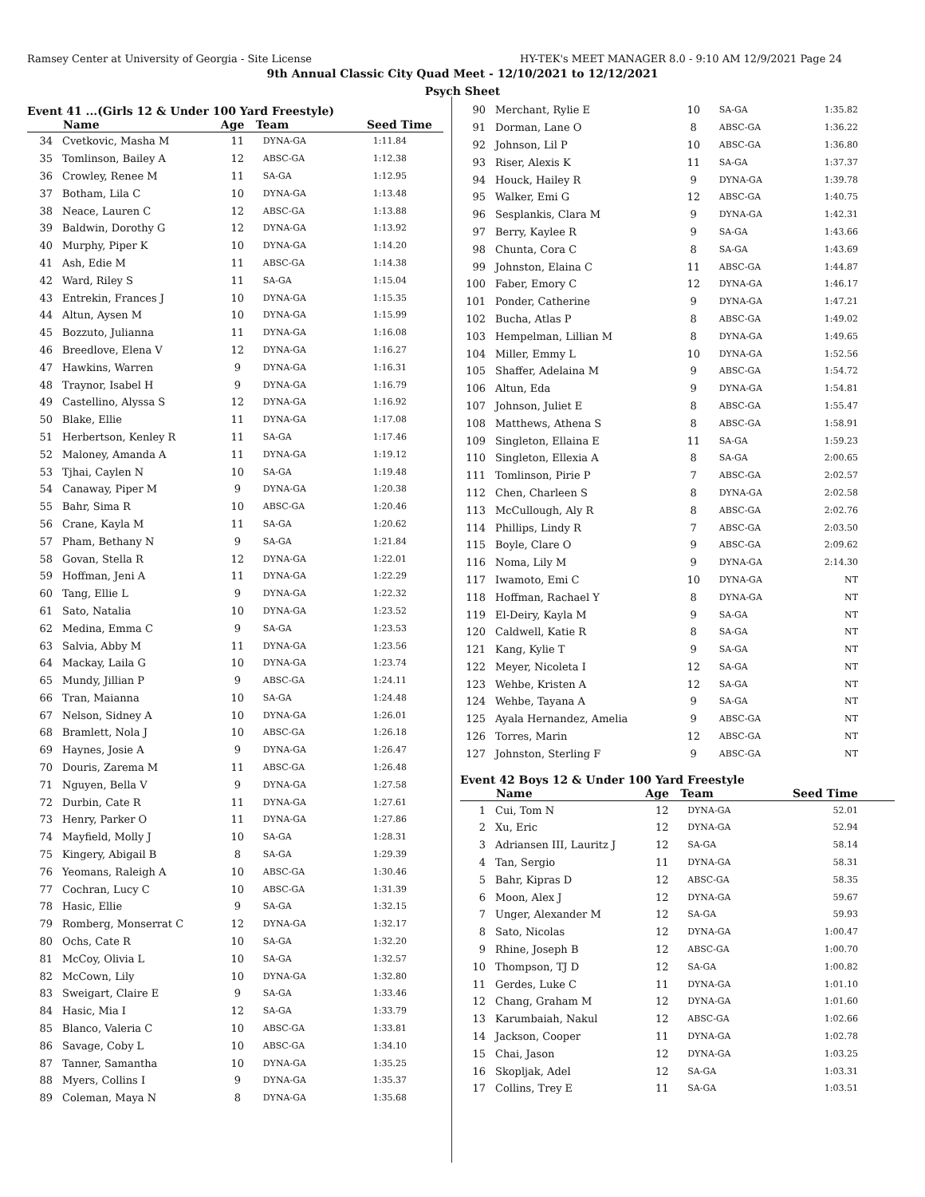Ramsey Center at University of Georgia - Site License HY-TEK's MEET MANAGER 8.0 - 9:10 AM 12/9/2021 Page 24
9th Annual Classic City Quad Meet - 12/10/2021 to 12/12/2021
Psych Sheet
Event 41 ...(Girls 12 & Under 100 Yard Freestyle)
| | Name | Age | Team | Seed Time |
| --- | --- | --- | --- | --- |
| 34 | Cvetkovic, Masha M | 11 | DYNA-GA | 1:11.84 |
| 35 | Tomlinson, Bailey A | 12 | ABSC-GA | 1:12.38 |
| 36 | Crowley, Renee M | 11 | SA-GA | 1:12.95 |
| 37 | Botham, Lila C | 10 | DYNA-GA | 1:13.48 |
| 38 | Neace, Lauren C | 12 | ABSC-GA | 1:13.88 |
| 39 | Baldwin, Dorothy G | 12 | DYNA-GA | 1:13.92 |
| 40 | Murphy, Piper K | 10 | DYNA-GA | 1:14.20 |
| 41 | Ash, Edie M | 11 | ABSC-GA | 1:14.38 |
| 42 | Ward, Riley S | 11 | SA-GA | 1:15.04 |
| 43 | Entrekin, Frances J | 10 | DYNA-GA | 1:15.35 |
| 44 | Altun, Aysen M | 10 | DYNA-GA | 1:15.99 |
| 45 | Bozzuto, Julianna | 11 | DYNA-GA | 1:16.08 |
| 46 | Breedlove, Elena V | 12 | DYNA-GA | 1:16.27 |
| 47 | Hawkins, Warren | 9 | DYNA-GA | 1:16.31 |
| 48 | Traynor, Isabel H | 9 | DYNA-GA | 1:16.79 |
| 49 | Castellino, Alyssa S | 12 | DYNA-GA | 1:16.92 |
| 50 | Blake, Ellie | 11 | DYNA-GA | 1:17.08 |
| 51 | Herbertson, Kenley R | 11 | SA-GA | 1:17.46 |
| 52 | Maloney, Amanda A | 11 | DYNA-GA | 1:19.12 |
| 53 | Tjhai, Caylen N | 10 | SA-GA | 1:19.48 |
| 54 | Canaway, Piper M | 9 | DYNA-GA | 1:20.38 |
| 55 | Bahr, Sima R | 10 | ABSC-GA | 1:20.46 |
| 56 | Crane, Kayla M | 11 | SA-GA | 1:20.62 |
| 57 | Pham, Bethany N | 9 | SA-GA | 1:21.84 |
| 58 | Govan, Stella R | 12 | DYNA-GA | 1:22.01 |
| 59 | Hoffman, Jeni A | 11 | DYNA-GA | 1:22.29 |
| 60 | Tang, Ellie L | 9 | DYNA-GA | 1:22.32 |
| 61 | Sato, Natalia | 10 | DYNA-GA | 1:23.52 |
| 62 | Medina, Emma C | 9 | SA-GA | 1:23.53 |
| 63 | Salvia, Abby M | 11 | DYNA-GA | 1:23.56 |
| 64 | Mackay, Laila G | 10 | DYNA-GA | 1:23.74 |
| 65 | Mundy, Jillian P | 9 | ABSC-GA | 1:24.11 |
| 66 | Tran, Maianna | 10 | SA-GA | 1:24.48 |
| 67 | Nelson, Sidney A | 10 | DYNA-GA | 1:26.01 |
| 68 | Bramlett, Nola J | 10 | ABSC-GA | 1:26.18 |
| 69 | Haynes, Josie A | 9 | DYNA-GA | 1:26.47 |
| 70 | Douris, Zarema M | 11 | ABSC-GA | 1:26.48 |
| 71 | Nguyen, Bella V | 9 | DYNA-GA | 1:27.58 |
| 72 | Durbin, Cate R | 11 | DYNA-GA | 1:27.61 |
| 73 | Henry, Parker O | 11 | DYNA-GA | 1:27.86 |
| 74 | Mayfield, Molly J | 10 | SA-GA | 1:28.31 |
| 75 | Kingery, Abigail B | 8 | SA-GA | 1:29.39 |
| 76 | Yeomans, Raleigh A | 10 | ABSC-GA | 1:30.46 |
| 77 | Cochran, Lucy C | 10 | ABSC-GA | 1:31.39 |
| 78 | Hasic, Ellie | 9 | SA-GA | 1:32.15 |
| 79 | Romberg, Monserrat C | 12 | DYNA-GA | 1:32.17 |
| 80 | Ochs, Cate R | 10 | SA-GA | 1:32.20 |
| 81 | McCoy, Olivia L | 10 | SA-GA | 1:32.57 |
| 82 | McCown, Lily | 10 | DYNA-GA | 1:32.80 |
| 83 | Sweigart, Claire E | 9 | SA-GA | 1:33.46 |
| 84 | Hasic, Mia I | 12 | SA-GA | 1:33.79 |
| 85 | Blanco, Valeria C | 10 | ABSC-GA | 1:33.81 |
| 86 | Savage, Coby L | 10 | ABSC-GA | 1:34.10 |
| 87 | Tanner, Samantha | 10 | DYNA-GA | 1:35.25 |
| 88 | Myers, Collins I | 9 | DYNA-GA | 1:35.37 |
| 89 | Coleman, Maya N | 8 | DYNA-GA | 1:35.68 |
| 90 | Merchant, Rylie E | 10 | SA-GA | 1:35.82 |
| 91 | Dorman, Lane O | 8 | ABSC-GA | 1:36.22 |
| 92 | Johnson, Lil P | 10 | ABSC-GA | 1:36.80 |
| 93 | Riser, Alexis K | 11 | SA-GA | 1:37.37 |
| 94 | Houck, Hailey R | 9 | DYNA-GA | 1:39.78 |
| 95 | Walker, Emi G | 12 | ABSC-GA | 1:40.75 |
| 96 | Sesplankis, Clara M | 9 | DYNA-GA | 1:42.31 |
| 97 | Berry, Kaylee R | 9 | SA-GA | 1:43.66 |
| 98 | Chunta, Cora C | 8 | SA-GA | 1:43.69 |
| 99 | Johnston, Elaina C | 11 | ABSC-GA | 1:44.87 |
| 100 | Faber, Emory C | 12 | DYNA-GA | 1:46.17 |
| 101 | Ponder, Catherine | 9 | DYNA-GA | 1:47.21 |
| 102 | Bucha, Atlas P | 8 | ABSC-GA | 1:49.02 |
| 103 | Hempelman, Lillian M | 8 | DYNA-GA | 1:49.65 |
| 104 | Miller, Emmy L | 10 | DYNA-GA | 1:52.56 |
| 105 | Shaffer, Adelaina M | 9 | ABSC-GA | 1:54.72 |
| 106 | Altun, Eda | 9 | DYNA-GA | 1:54.81 |
| 107 | Johnson, Juliet E | 8 | ABSC-GA | 1:55.47 |
| 108 | Matthews, Athena S | 8 | ABSC-GA | 1:58.91 |
| 109 | Singleton, Ellaina E | 11 | SA-GA | 1:59.23 |
| 110 | Singleton, Ellexia A | 8 | SA-GA | 2:00.65 |
| 111 | Tomlinson, Pirie P | 7 | ABSC-GA | 2:02.57 |
| 112 | Chen, Charleen S | 8 | DYNA-GA | 2:02.58 |
| 113 | McCullough, Aly R | 8 | ABSC-GA | 2:02.76 |
| 114 | Phillips, Lindy R | 7 | ABSC-GA | 2:03.50 |
| 115 | Boyle, Clare O | 9 | ABSC-GA | 2:09.62 |
| 116 | Noma, Lily M | 9 | DYNA-GA | 2:14.30 |
| 117 | Iwamoto, Emi C | 10 | DYNA-GA | NT |
| 118 | Hoffman, Rachael Y | 8 | DYNA-GA | NT |
| 119 | El-Deiry, Kayla M | 9 | SA-GA | NT |
| 120 | Caldwell, Katie R | 8 | SA-GA | NT |
| 121 | Kang, Kylie T | 9 | SA-GA | NT |
| 122 | Meyer, Nicoleta I | 12 | SA-GA | NT |
| 123 | Wehbe, Kristen A | 12 | SA-GA | NT |
| 124 | Wehbe, Tayana A | 9 | SA-GA | NT |
| 125 | Ayala Hernandez, Amelia | 9 | ABSC-GA | NT |
| 126 | Torres, Marin | 12 | ABSC-GA | NT |
| 127 | Johnston, Sterling F | 9 | ABSC-GA | NT |
Event 42 Boys 12 & Under 100 Yard Freestyle
| | Name | Age | Team | Seed Time |
| --- | --- | --- | --- | --- |
| 1 | Cui, Tom N | 12 | DYNA-GA | 52.01 |
| 2 | Xu, Eric | 12 | DYNA-GA | 52.94 |
| 3 | Adriansen III, Lauritz J | 12 | SA-GA | 58.14 |
| 4 | Tan, Sergio | 11 | DYNA-GA | 58.31 |
| 5 | Bahr, Kipras D | 12 | ABSC-GA | 58.35 |
| 6 | Moon, Alex J | 12 | DYNA-GA | 59.67 |
| 7 | Unger, Alexander M | 12 | SA-GA | 59.93 |
| 8 | Sato, Nicolas | 12 | DYNA-GA | 1:00.47 |
| 9 | Rhine, Joseph B | 12 | ABSC-GA | 1:00.70 |
| 10 | Thompson, TJ D | 12 | SA-GA | 1:00.82 |
| 11 | Gerdes, Luke C | 11 | DYNA-GA | 1:01.10 |
| 12 | Chang, Graham M | 12 | DYNA-GA | 1:01.60 |
| 13 | Karumbaiah, Nakul | 12 | ABSC-GA | 1:02.66 |
| 14 | Jackson, Cooper | 11 | DYNA-GA | 1:02.78 |
| 15 | Chai, Jason | 12 | DYNA-GA | 1:03.25 |
| 16 | Skopljak, Adel | 12 | SA-GA | 1:03.31 |
| 17 | Collins, Trey E | 11 | SA-GA | 1:03.51 |